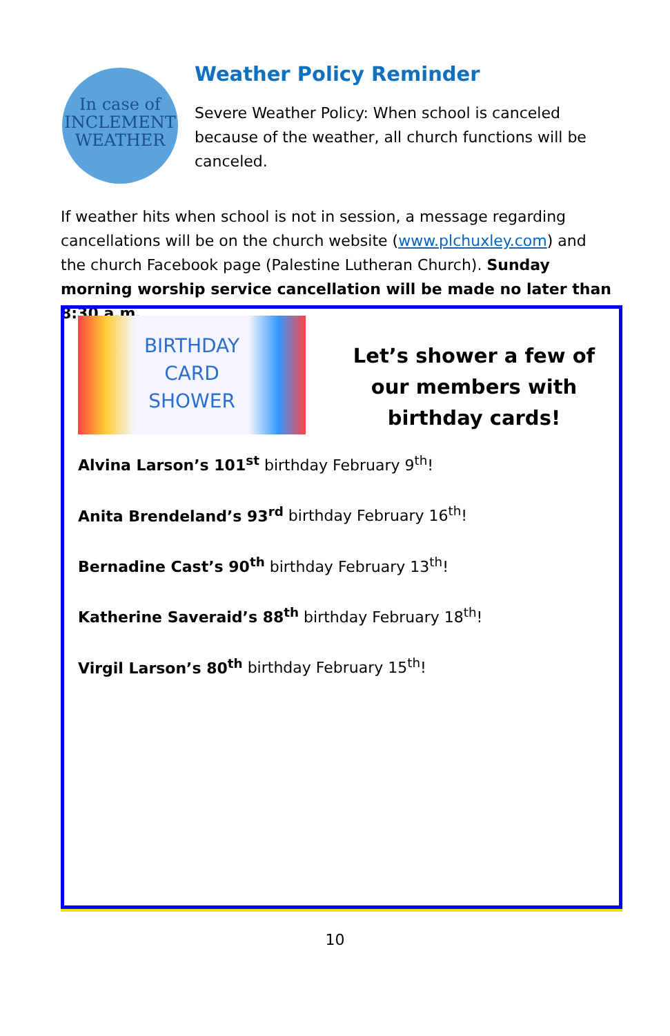In case of
INCLEMENT
WEATHER
Weather Policy Reminder
Severe Weather Policy: When school is canceled because of the weather, all church functions will be canceled.
If weather hits when school is not in session, a message regarding cancellations will be on the church website (www.plchuxley.com) and the church Facebook page (Palestine Lutheran Church). Sunday morning worship service cancellation will be made no later than 8:30 a.m.
BIRTHDAY
CARD
SHOWER
Let’s shower a few of our members with birthday cards!
Alvina Larson’s 101<sup>st</sup> birthday February 9<sup>th</sup>!
Anita Brendeland’s 93<sup>rd</sup> birthday February 16<sup>th</sup>!
Bernadine Cast’s 90<sup>th</sup> birthday February 13<sup>th</sup>!
Katherine Saveraid’s 88<sup>th</sup> birthday February 18<sup>th</sup>!
Virgil Larson’s 80<sup>th</sup> birthday February 15<sup>th</sup>!
10